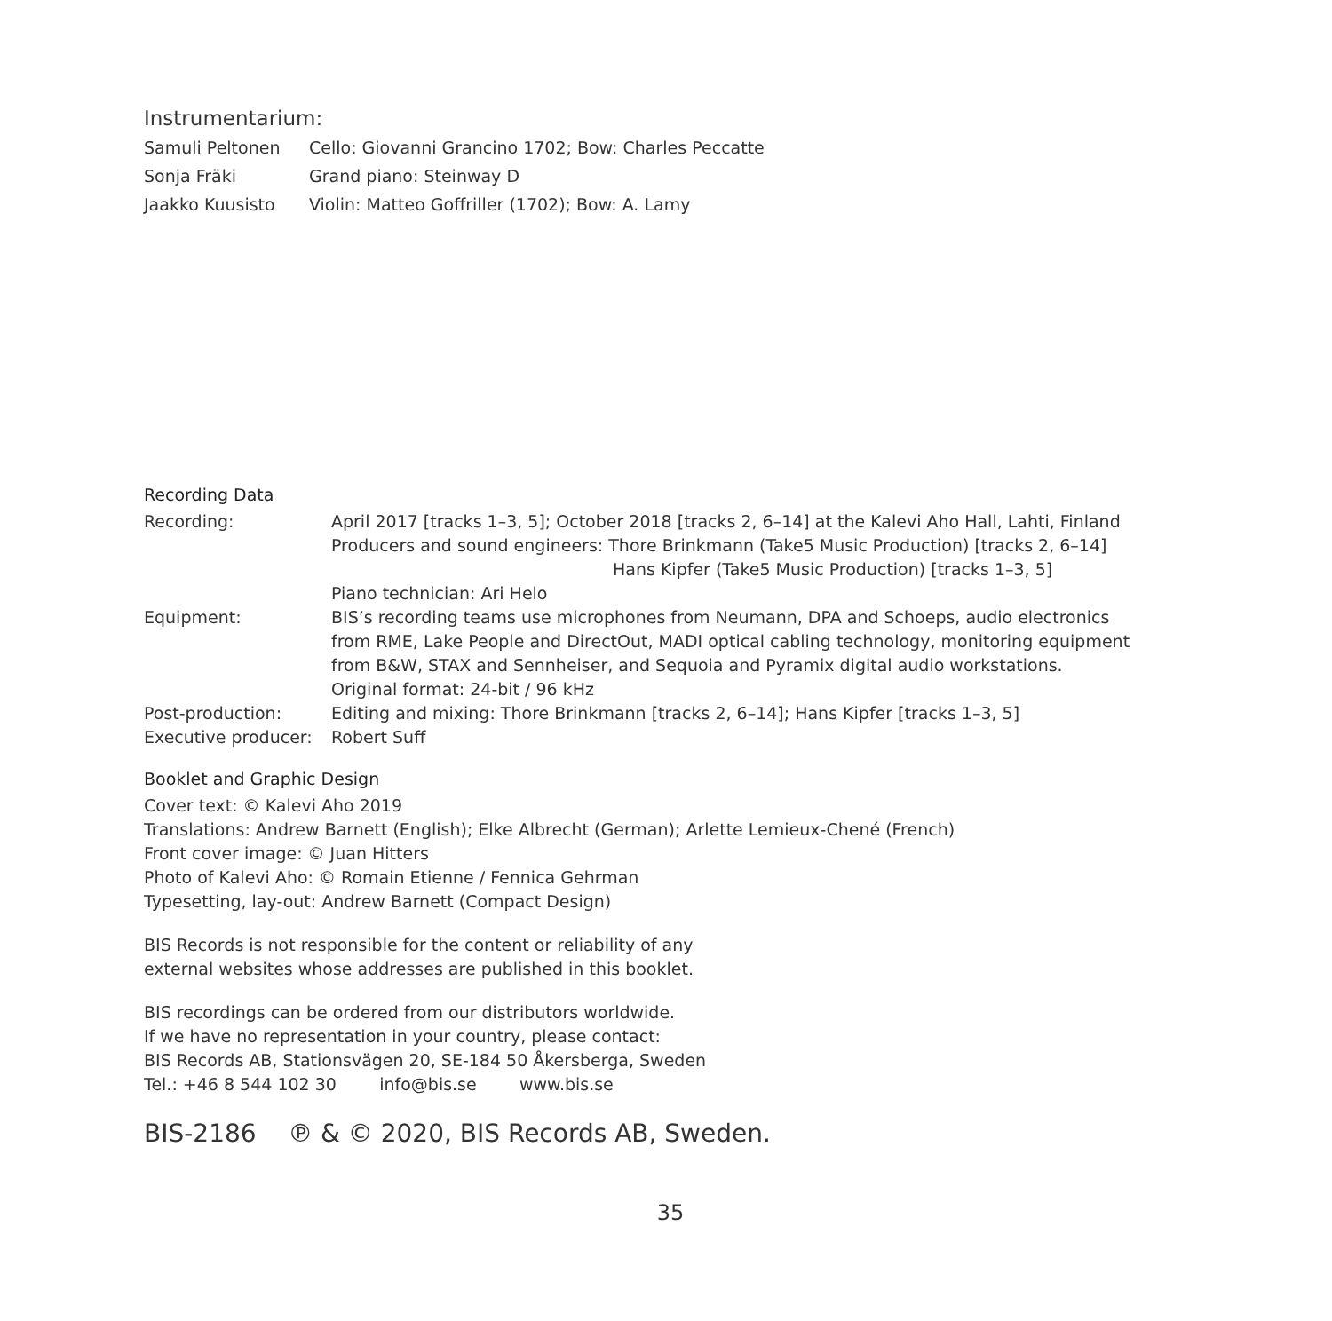Instrumentarium:
| Samuli Peltonen | Cello: Giovanni Grancino 1702; Bow: Charles Peccatte |
| Sonja Fräki | Grand piano: Steinway D |
| Jaakko Kuusisto | Violin: Matteo Goffriller (1702); Bow: A. Lamy |
Recording Data
| Recording: | April 2017 [tracks 1–3, 5]; October 2018 [tracks 2, 6–14] at the Kalevi Aho Hall, Lahti, Finland Producers and sound engineers: Thore Brinkmann (Take5 Music Production) [tracks 2, 6–14] Hans Kipfer (Take5 Music Production) [tracks 1–3, 5] Piano technician: Ari Helo |
| Equipment: | BIS’s recording teams use microphones from Neumann, DPA and Schoeps, audio electronics from RME, Lake People and DirectOut, MADI optical cabling technology, monitoring equipment from B&W, STAX and Sennheiser, and Sequoia and Pyramix digital audio workstations. Original format: 24-bit / 96 kHz |
| Post-production: | Editing and mixing: Thore Brinkmann [tracks 2, 6–14]; Hans Kipfer [tracks 1–3, 5] |
| Executive producer: | Robert Suff |
Booklet and Graphic Design
Cover text: © Kalevi Aho 2019
Translations: Andrew Barnett (English); Elke Albrecht (German); Arlette Lemieux-Chené (French)
Front cover image: © Juan Hitters
Photo of Kalevi Aho: © Romain Etienne / Fennica Gehrman
Typesetting, lay-out: Andrew Barnett (Compact Design)
BIS Records is not responsible for the content or reliability of any
external websites whose addresses are published in this booklet.
BIS recordings can be ordered from our distributors worldwide.
If we have no representation in your country, please contact:
BIS Records AB, Stationsvägen 20, SE-184 50 Åkersberga, Sweden
Tel.: +46 8 544 102 30 info@bis.se www.bis.se
BIS-2186 ℗ & © 2020, BIS Records AB, Sweden.
35